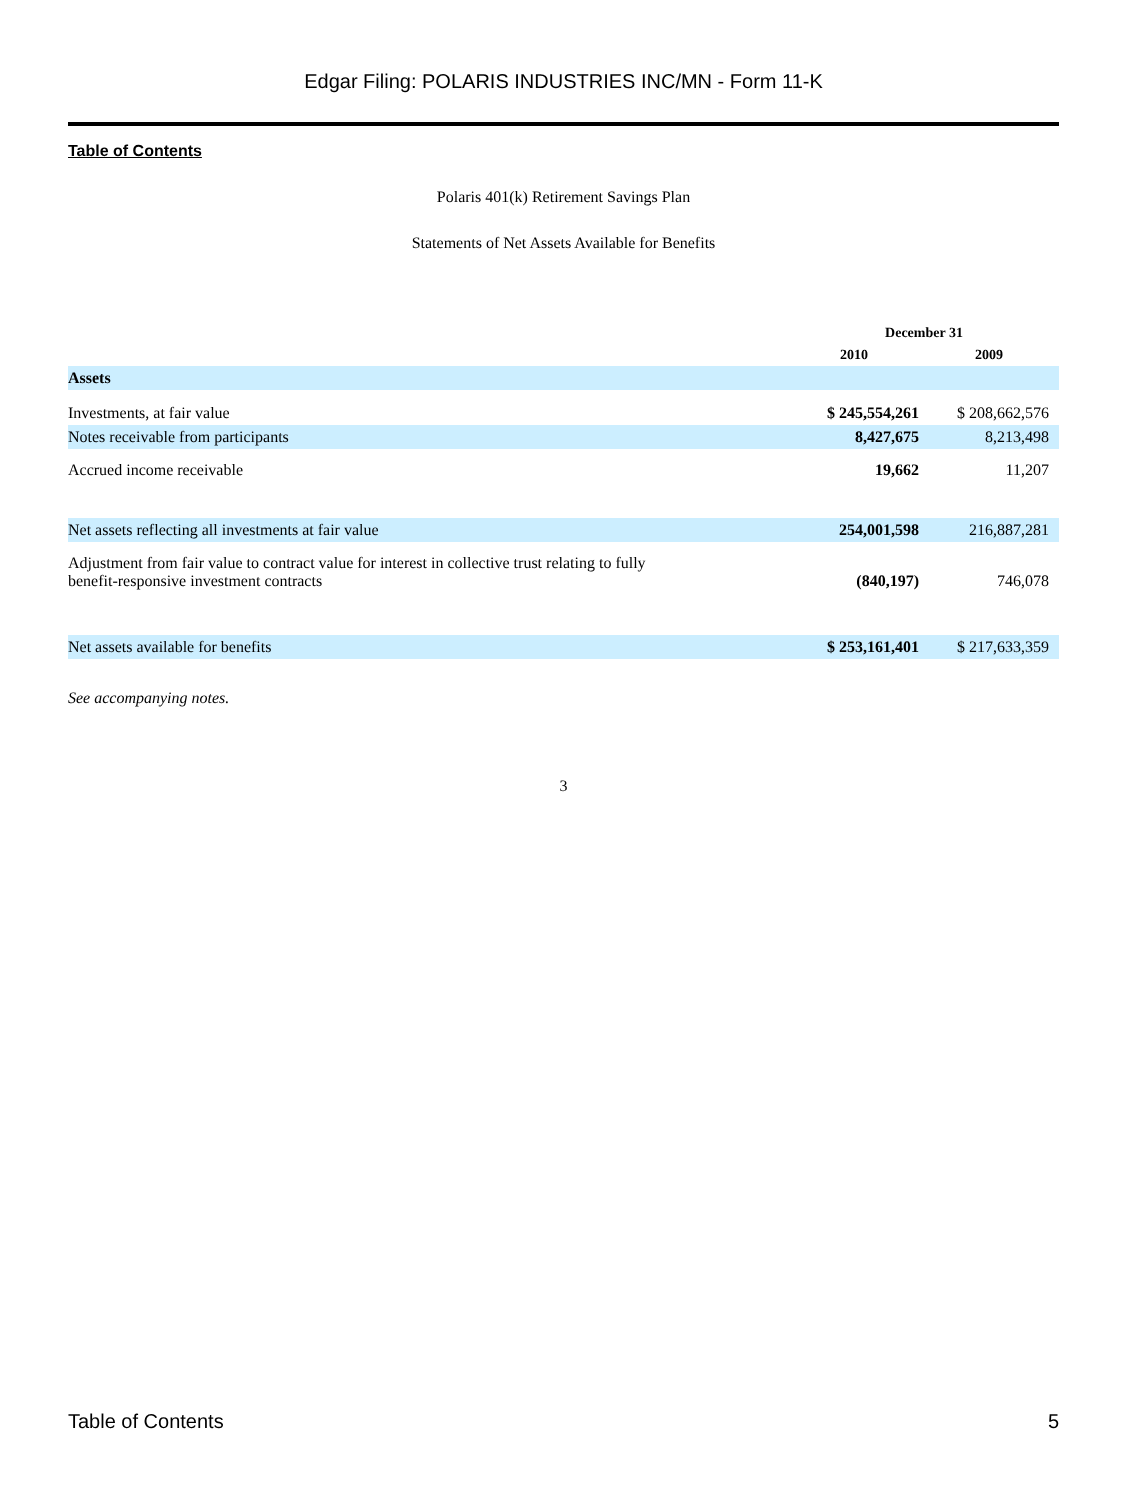Edgar Filing: POLARIS INDUSTRIES INC/MN - Form 11-K
Table of Contents
Polaris 401(k) Retirement Savings Plan
Statements of Net Assets Available for Benefits
| | December 31 | |
| | 2010 | 2009 |
| Assets | | |
| Investments, at fair value | $ 245,554,261 | $ 208,662,576 |
| Notes receivable from participants | 8,427,675 | 8,213,498 |
| Accrued income receivable | 19,662 | 11,207 |
| Net assets reflecting all investments at fair value | 254,001,598 | 216,887,281 |
| Adjustment from fair value to contract value for interest in collective trust relating to fully benefit-responsive investment contracts | (840,197) | 746,078 |
| Net assets available for benefits | $ 253,161,401 | $ 217,633,359 |
See accompanying notes.
3
Table of Contents 5